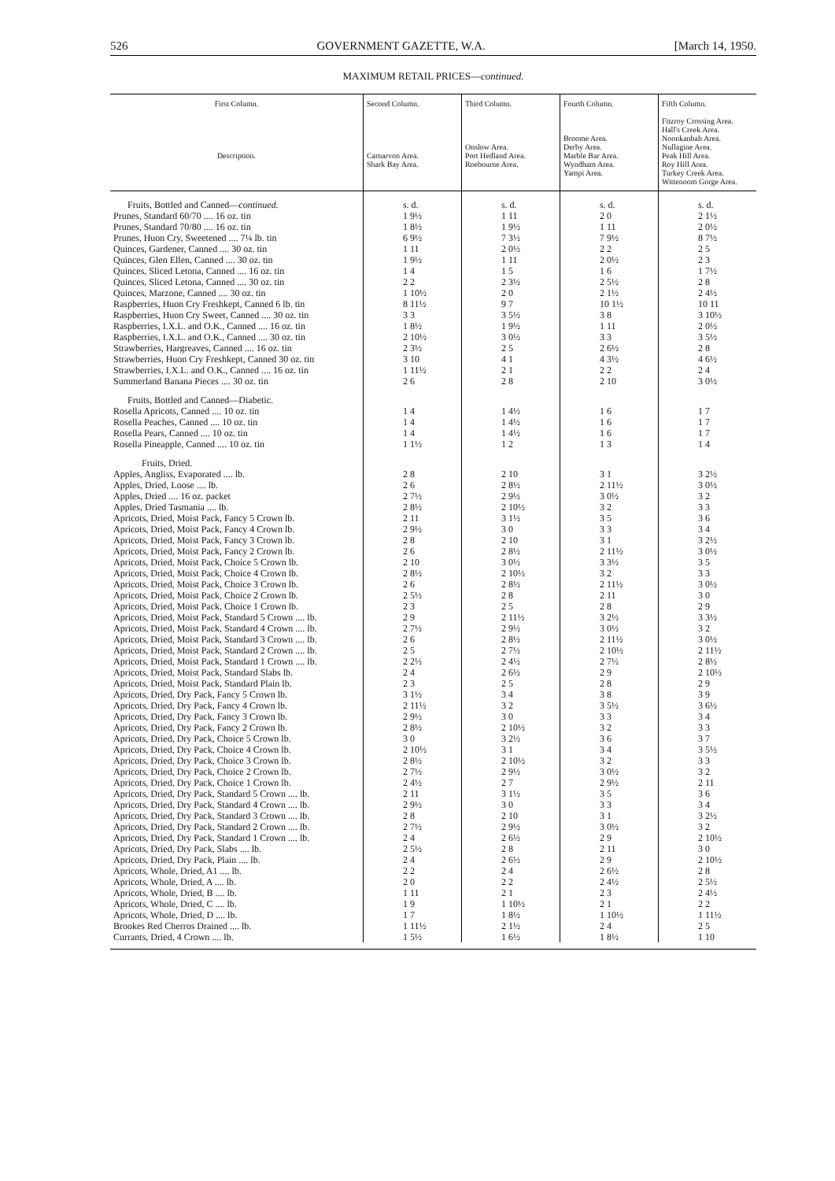526 GOVERNMENT GAZETTE, W.A. [March 14, 1950.
MAXIMUM RETAIL PRICES—continued.
| First Column. Description. | Second Column. Carnarvon Area. Shark Bay Area. | Third Column. Onslow Area. Port Hedland Area. Roebourne Area. | Fourth Column. Broome Area. Derby Area. Marble Bar Area. Wyndham Area. Yampi Area. | Fifth Column. Fitzroy Crossing Area. Hall's Creek Area. Noonkanbah Area. Nullagine Area. Peak Hill Area. Roy Hill Area. Turkey Creek Area. Wittenoom Gorge Area. |
| --- | --- | --- | --- | --- |
| Fruits, Bottled and Canned— continued. | s. d. | s. d. | s. d. | s. d. |
| Prunes, Standard 60/70 .... 16 oz. tin | 1 9½ | 1 11 | 2 0 | 2 1½ |
| Prunes, Standard 70/80 .... 16 oz. tin | 1 8½ | 1 9½ | 1 11 | 2 0½ |
| Prunes, Huon Cry, Sweetened .... 7¼ lb. tin | 6 9½ | 7 3½ | 7 9½ | 8 7½ |
| Quinces, Gardener, Canned .... 30 oz. tin | 1 11 | 2 0½ | 2 2 | 2 5 |
| Quinces, Glen Ellen, Canned .... 30 oz. tin | 1 9½ | 1 11 | 2 0½ | 2 3 |
| Quinces, Sliced Letona, Canned .... 16 oz. tin | 1 4 | 1 5 | 1 6 | 1 7½ |
| Quinces, Sliced Letona, Canned .... 30 oz. tin | 2 2 | 2 3½ | 2 5½ | 2 8 |
| Quinces, Marzone, Canned .... 30 oz. tin | 1 10½ | 2 0 | 2 1½ | 2 4½ |
| Raspberries, Huon Cry Freshkept, Canned 6 lb. tin | 8 11½ | 9 7 | 10 1½ | 10 11 |
| Raspberries, Huon Cry Sweet, Canned .... 30 oz. tin | 3 3 | 3 5½ | 3 8 | 3 10½ |
| Raspberries, I.X.L. and O.K., Canned .... 16 oz. tin | 1 8½ | 1 9½ | 1 11 | 2 0½ |
| Raspberries, I.X.L. and O.K., Canned .... 30 oz. tin | 2 10½ | 3 0½ | 3 3 | 3 5½ |
| Strawberries, Hargreaves, Canned .... 16 oz. tin | 2 3½ | 2 5 | 2 6½ | 2 8 |
| Strawberries, Huon Cry Freshkept, Canned 30 oz. tin | 3 10 | 4 1 | 4 3½ | 4 6½ |
| Strawberries, I.X.L. and O.K., Canned .... 16 oz. tin | 1 11½ | 2 1 | 2 2 | 2 4 |
| Summerland Banana Pieces .... 30 oz. tin | 2 6 | 2 8 | 2 10 | 3 0½ |
| Fruits, Bottled and Canned—Diabetic. | | | | |
| Rosella Apricots, Canned .... 10 oz. tin | 1 4 | 1 4½ | 1 6 | 1 7 |
| Rosella Peaches, Canned .... 10 oz. tin | 1 4 | 1 4½ | 1 6 | 1 7 |
| Rosella Pears, Canned .... 10 oz. tin | 1 4 | 1 4½ | 1 6 | 1 7 |
| Rosella Pineapple, Canned .... 10 oz. tin | 1 1½ | 1 2 | 1 3 | 1 4 |
| Fruits, Dried. | | | | |
| Apples, Angliss, Evaporated .... lb. | 2 8 | 2 10 | 3 1 | 3 2½ |
| Apples, Dried, Loose .... lb. | 2 6 | 2 8½ | 2 11½ | 3 0½ |
| Apples, Dried .... 16 oz. packet | 2 7½ | 2 9½ | 3 0½ | 3 2 |
| Apples, Dried Tasmania .... lb. | 2 8½ | 2 10½ | 3 2 | 3 3 |
| Apricots, Dried, Moist Pack, Fancy 5 Crown lb. | 2 11 | 3 1½ | 3 5 | 3 6 |
| Apricots, Dried, Moist Pack, Fancy 4 Crown lb. | 2 9½ | 3 0 | 3 3 | 3 4 |
| Apricots, Dried, Moist Pack, Fancy 3 Crown lb. | 2 8 | 2 10 | 3 1 | 3 2½ |
| Apricots, Dried, Moist Pack, Fancy 2 Crown lb. | 2 6 | 2 8½ | 2 11½ | 3 0½ |
| Apricots, Dried, Moist Pack, Choice 5 Crown lb. | 2 10 | 3 0½ | 3 3½ | 3 5 |
| Apricots, Dried, Moist Pack, Choice 4 Crown lb. | 2 8½ | 2 10½ | 3 2 | 3 3 |
| Apricots, Dried, Moist Pack, Choice 3 Crown lb. | 2 6 | 2 8½ | 2 11½ | 3 0½ |
| Apricots, Dried, Moist Pack, Choice 2 Crown lb. | 2 5½ | 2 8 | 2 11 | 3 0 |
| Apricots, Dried, Moist Pack, Choice 1 Crown lb. | 2 3 | 2 5 | 2 8 | 2 9 |
| Apricots, Dried, Moist Pack, Standard 5 Crown .... lb. | 2 9 | 2 11½ | 3 2½ | 3 3½ |
| Apricots, Dried, Moist Pack, Standard 4 Crown .... lb. | 2 7½ | 2 9½ | 3 0½ | 3 2 |
| Apricots, Dried, Moist Pack, Standard 3 Crown .... lb. | 2 6 | 2 8½ | 2 11½ | 3 0½ |
| Apricots, Dried, Moist Pack, Standard 2 Crown .... lb. | 2 5 | 2 7½ | 2 10½ | 2 11½ |
| Apricots, Dried, Moist Pack, Standard 1 Crown .... lb. | 2 2½ | 2 4½ | 2 7½ | 2 8½ |
| Apricots, Dried, Moist Pack, Standard Slabs lb. | 2 4 | 2 6½ | 2 9 | 2 10½ |
| Apricots, Dried, Moist Pack, Standard Plain lb. | 2 3 | 2 5 | 2 8 | 2 9 |
| Apricots, Dried, Dry Pack, Fancy 5 Crown lb. | 3 1½ | 3 4 | 3 8 | 3 9 |
| Apricots, Dried, Dry Pack, Fancy 4 Crown lb. | 2 11½ | 3 2 | 3 5½ | 3 6½ |
| Apricots, Dried, Dry Pack, Fancy 3 Crown lb. | 2 9½ | 3 0 | 3 3 | 3 4 |
| Apricots, Dried, Dry Pack, Fancy 2 Crown lb. | 2 8½ | 2 10½ | 3 2 | 3 3 |
| Apricots, Dried, Dry Pack, Choice 5 Crown lb. | 3 0 | 3 2½ | 3 6 | 3 7 |
| Apricots, Dried, Dry Pack, Choice 4 Crown lb. | 2 10½ | 3 1 | 3 4 | 3 5½ |
| Apricots, Dried, Dry Pack, Choice 3 Crown lb. | 2 8½ | 2 10½ | 3 2 | 3 3 |
| Apricots, Dried, Dry Pack, Choice 2 Crown lb. | 2 7½ | 2 9½ | 3 0½ | 3 2 |
| Apricots, Dried, Dry Pack, Choice 1 Crown lb. | 2 4½ | 2 7 | 2 9½ | 2 11 |
| Apricots, Dried, Dry Pack, Standard 5 Crown .... lb. | 2 11 | 3 1½ | 3 5 | 3 6 |
| Apricots, Dried, Dry Pack, Standard 4 Crown .... lb. | 2 9½ | 3 0 | 3 3 | 3 4 |
| Apricots, Dried, Dry Pack, Standard 3 Crown .... lb. | 2 8 | 2 10 | 3 1 | 3 2½ |
| Apricots, Dried, Dry Pack, Standard 2 Crown .... lb. | 2 7½ | 2 9½ | 3 0½ | 3 2 |
| Apricots, Dried, Dry Pack, Standard 1 Crown .... lb. | 2 4 | 2 6½ | 2 9 | 2 10½ |
| Apricots, Dried, Dry Pack, Slabs .... lb. | 2 5½ | 2 8 | 2 11 | 3 0 |
| Apricots, Dried, Dry Pack, Plain .... lb. | 2 4 | 2 6½ | 2 9 | 2 10½ |
| Apricots, Whole, Dried, A1 .... lb. | 2 2 | 2 4 | 2 6½ | 2 8 |
| Apricots, Whole, Dried, A .... lb. | 2 0 | 2 2 | 2 4½ | 2 5½ |
| Apricots, Whole, Dried, B .... lb. | 1 11 | 2 1 | 2 3 | 2 4½ |
| Apricots, Whole, Dried, C .... lb. | 1 9 | 1 10½ | 2 1 | 2 2 |
| Apricots, Whole, Dried, D .... lb. | 1 7 | 1 8½ | 1 10½ | 1 11½ |
| Brookes Red Cherros Drained .... lb. | 1 11½ | 2 1½ | 2 4 | 2 5 |
| Currants, Dried, 4 Crown .... lb. | 1 5½ | 1 6½ | 1 8½ | 1 10 |